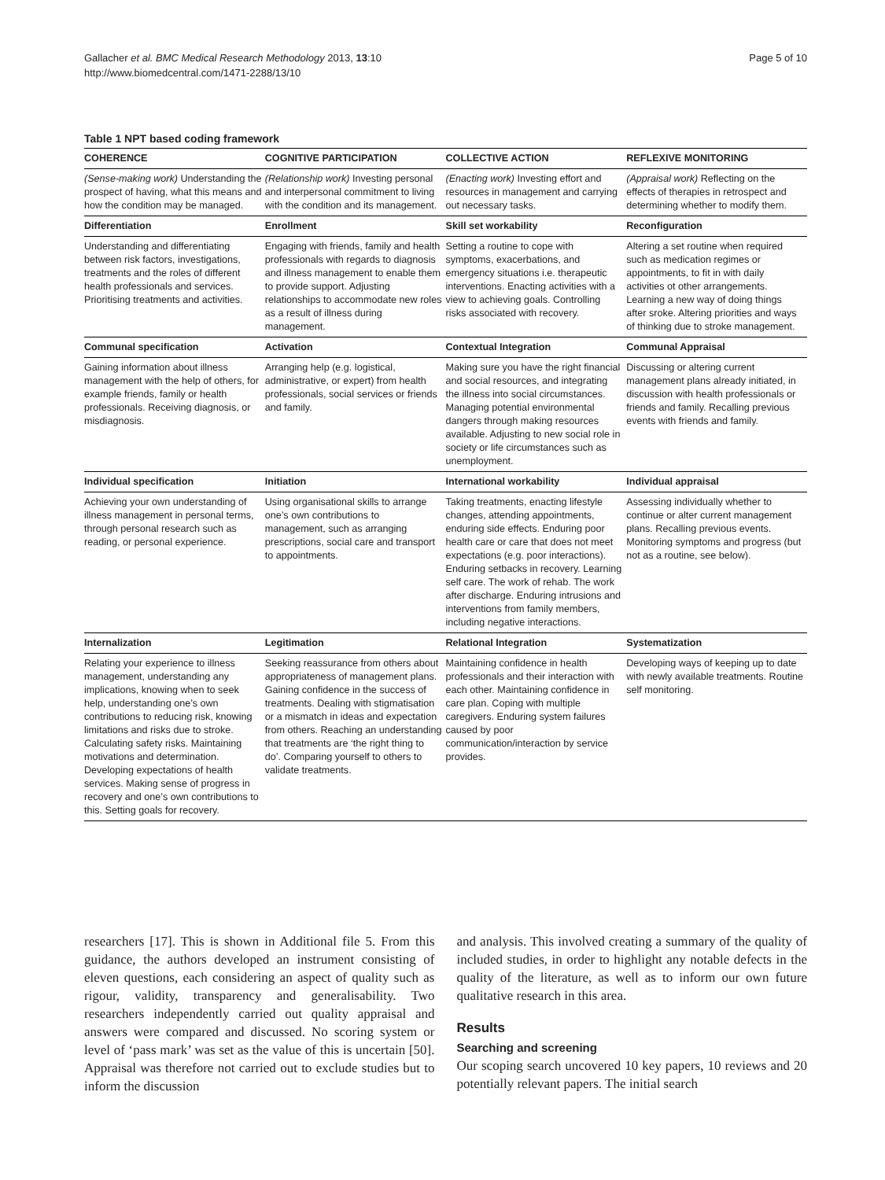Gallacher et al. BMC Medical Research Methodology 2013, 13:10
http://www.biomedcentral.com/1471-2288/13/10
Page 5 of 10
Table 1 NPT based coding framework
| COHERENCE | COGNITIVE PARTICIPATION | COLLECTIVE ACTION | REFLEXIVE MONITORING |
| --- | --- | --- | --- |
| (Sense-making work) Understanding the prospect of having, what this means and how the condition may be managed. | (Relationship work) Investing personal and interpersonal commitment to living with the condition and its management. | (Enacting work) Investing effort and resources in management and carrying out necessary tasks. | (Appraisal work) Reflecting on the effects of therapies in retrospect and determining whether to modify them. |
| Differentiation | Enrollment | Skill set workability | Reconfiguration |
| Understanding and differentiating between risk factors, investigations, treatments and the roles of different health professionals and services. Prioritising treatments and activities. | Engaging with friends, family and health professionals with regards to diagnosis and illness management to enable them to provide support. Adjusting relationships to accommodate new roles as a result of illness during management. | Setting a routine to cope with symptoms, exacerbations, and emergency situations i.e. therapeutic interventions. Enacting activities with a view to achieving goals. Controlling risks associated with recovery. | Altering a set routine when required such as medication regimes or appointments, to fit in with daily activities ot other arrangements. Learning a new way of doing things after sroke. Altering priorities and ways of thinking due to stroke management. |
| Communal specification | Activation | Contextual Integration | Communal Appraisal |
| Gaining information about illness management with the help of others, for example friends, family or health professionals. Receiving diagnosis, or misdiagnosis. | Arranging help (e.g. logistical, administrative, or expert) from health professionals, social services or friends and family. | Making sure you have the right financial and social resources, and integrating the illness into social circumstances. Managing potential environmental dangers through making resources available. Adjusting to new social role in society or life circumstances such as unemployment. | Discussing or altering current management plans already initiated, in discussion with health professionals or friends and family. Recalling previous events with friends and family. |
| Individual specification | Initiation | International workability | Individual appraisal |
| Achieving your own understanding of illness management in personal terms, through personal research such as reading, or personal experience. | Using organisational skills to arrange one’s own contributions to management, such as arranging prescriptions, social care and transport to appointments. | Taking treatments, enacting lifestyle changes, attending appointments, enduring side effects. Enduring poor health care or care that does not meet expectations (e.g. poor interactions). Enduring setbacks in recovery. Learning self care. The work of rehab. The work after discharge. Enduring intrusions and interventions from family members, including negative interactions. | Assessing individually whether to continue or alter current management plans. Recalling previous events. Monitoring symptoms and progress (but not as a routine, see below). |
| Internalization | Legitimation | Relational Integration | Systematization |
| Relating your experience to illness management, understanding any implications, knowing when to seek help, understanding one’s own contributions to reducing risk, knowing limitations and risks due to stroke. Calculating safety risks. Maintaining motivations and determination. Developing expectations of health services. Making sense of progress in recovery and one’s own contributions to this. Setting goals for recovery. | Seeking reassurance from others about appropriateness of management plans. Gaining confidence in the success of treatments. Dealing with stigmatisation or a mismatch in ideas and expectation from others. Reaching an understanding that treatments are ‘the right thing to do’. Comparing yourself to others to validate treatments. | Maintaining confidence in health professionals and their interaction with each other. Maintaining confidence in care plan. Coping with multiple caregivers. Enduring system failures caused by poor communication/interaction by service provides. | Developing ways of keeping up to date with newly available treatments. Routine self monitoring. |
researchers [17]. This is shown in Additional file 5. From this guidance, the authors developed an instrument consisting of eleven questions, each considering an aspect of quality such as rigour, validity, transparency and generalisability. Two researchers independently carried out quality appraisal and answers were compared and discussed. No scoring system or level of ‘pass mark’ was set as the value of this is uncertain [50]. Appraisal was therefore not carried out to exclude studies but to inform the discussion
and analysis. This involved creating a summary of the quality of included studies, in order to highlight any notable defects in the quality of the literature, as well as to inform our own future qualitative research in this area.
Results
Searching and screening
Our scoping search uncovered 10 key papers, 10 reviews and 20 potentially relevant papers. The initial search